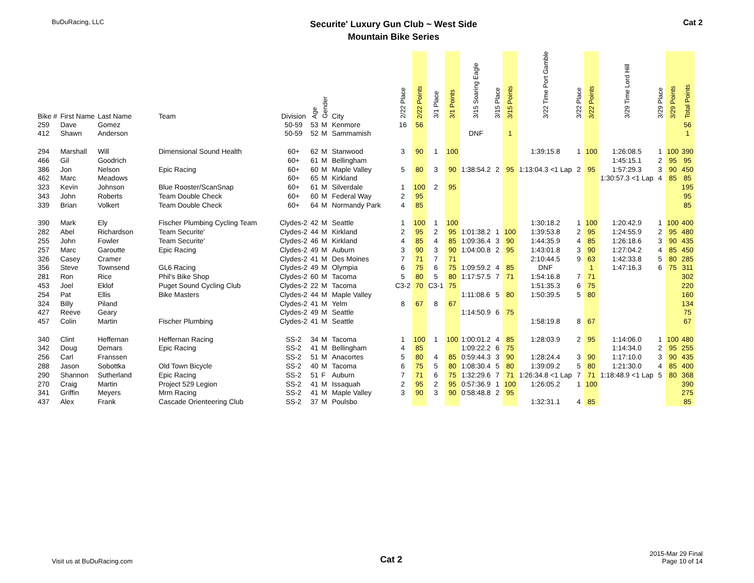BuDuRacing, LLC
Securite' Luxury Gun Club ~ West Side
Mountain Bike Series
Cat 2
| Bike # | First Name | Last Name | Team | Division | Age | Gender | City | 2/22 Place | 2/22 Points | 3/1 Place | 3/1 Points | 3/15 Soaring Eagle | 3/15 Place | 3/15 Points | 3/22 Time Port Gamble | 3/22 Place | 3/22 Points | 3/29 Time Lord Hill | 3/29 Place | 3/29 Points | Total Points |
| --- | --- | --- | --- | --- | --- | --- | --- | --- | --- | --- | --- | --- | --- | --- | --- | --- | --- | --- | --- | --- | --- |
| 259 | Dave | Gomez | | 50-59 | 53 | M | Kenmore | 16 | 56 | | | | | | | | | | | | 56 |
| 412 | Shawn | Anderson | | 50-59 | 52 | M | Sammamish | | | | | DNF | | 1 | | | | | | | 1 |
| 294 | Marshall | Will | Dimensional Sound Health | 60+ | 62 | M | Stanwood | 3 | 90 | 1 | 100 | | | | 1:39:15.8 | 1 | 100 | 1:26:08.5 | 1 | 100 | 390 |
| 466 | Gil | Goodrich | | 60+ | 61 | M | Bellingham | | | | | | | | | | | 1:45:15.1 | 2 | 95 | 95 |
| 386 | Jon | Nelson | Epic Racing | 60+ | 60 | M | Maple Valley | 5 | 80 | 3 | 90 | 1:38:54.2 | 2 | 95 | 1:13:04.3 <1 Lap | 2 | 95 | 1:57:29.3 | 3 | 90 | 450 |
| 462 | Marc | Meadows | | 60+ | 65 | M | Kirkland | | | | | | | | | | | 1:30:57.3 <1 Lap | 4 | 85 | 85 |
| 323 | Kevin | Johnson | Blue Rooster/ScanSnap | 60+ | 61 | M | Silverdale | 1 | 100 | 2 | 95 | | | | | | | | | | 195 |
| 343 | John | Roberts | Team Double Check | 60+ | 60 | M | Federal Way | 2 | 95 | | | | | | | | | | | | 95 |
| 339 | Brian | Volkert | Team Double Check | 60+ | 64 | M | Normandy Park | 4 | 85 | | | | | | | | | | | | 85 |
| 390 | Mark | Ely | Fischer Plumbing Cycling Team | Clydes-2 | 42 | M | Seattle | 1 | 100 | 1 | 100 | | | | 1:30:18.2 | 1 | 100 | 1:20:42.9 | 1 | 100 | 400 |
| 282 | Abel | Richardson | Team Securite' | Clydes-2 | 44 | M | Kirkland | 2 | 95 | 2 | 95 | 1:01:38.2 | 1 | 100 | 1:39:53.8 | 2 | 95 | 1:24:55.9 | 2 | 95 | 480 |
| 255 | John | Fowler | Team Securite' | Clydes-2 | 46 | M | Kirkland | 4 | 85 | 4 | 85 | 1:09:36.4 | 3 | 90 | 1:44:35.9 | 4 | 85 | 1:26:18.6 | 3 | 90 | 435 |
| 257 | Marc | Garoutte | Epic Racing | Clydes-2 | 49 | M | Auburn | 3 | 90 | 3 | 90 | 1:04:00.8 | 2 | 95 | 1:43:01.8 | 3 | 90 | 1:27:04.2 | 4 | 85 | 450 |
| 326 | Casey | Cramer | | Clydes-2 | 41 | M | Des Moines | 7 | 71 | 7 | 71 | | | | 2:10:44.5 | 9 | 63 | 1:42:33.8 | 5 | 80 | 285 |
| 356 | Steve | Townsend | GL6 Racing | Clydes-2 | 49 | M | Olympia | 6 | 75 | 6 | 75 | 1:09:59.2 | 4 | 85 | DNF | | 1 | 1:47:16.3 | 6 | 75 | 311 |
| 281 | Ron | Rice | Phil's Bike Shop | Clydes-2 | 60 | M | Tacoma | 5 | 80 | 5 | 80 | 1:17:57.5 | 7 | 71 | 1:54:16.8 | 7 | 71 | | | | 302 |
| 453 | Joel | Eklof | Puget Sound Cycling Club | Clydes-2 | 22 | M | Tacoma | C3-2 | 70 | C3-1 | 75 | | | | 1:51:35.3 | 6 | 75 | | | | 220 |
| 254 | Pat | Ellis | Bike Masters | Clydes-2 | 44 | M | Maple Valley | | | | | 1:11:08.6 | 5 | 80 | 1:50:39.5 | 5 | 80 | | | | 160 |
| 324 | Billy | Piland | | Clydes-2 | 41 | M | Yelm | 8 | 67 | 8 | 67 | | | | | | | | | | 134 |
| 427 | Reeve | Geary | | Clydes-2 | 49 | M | Seattle | | | | | 1:14:50.9 | 6 | 75 | | | | | | | 75 |
| 457 | Colin | Martin | Fischer Plumbing | Clydes-2 | 41 | M | Seattle | | | | | | | | 1:58:19.8 | 8 | 67 | | | | 67 |
| 340 | Clint | Heffernan | Heffernan Racing | SS-2 | 34 | M | Tacoma | 1 | 100 | 1 | 100 | 1:00:01.2 | 4 | 85 | 1:28:03.9 | 2 | 95 | 1:14:06.0 | 1 | 100 | 480 |
| 342 | Doug | Demars | Epic Racing | SS-2 | 41 | M | Bellingham | 4 | 85 | | | 1:09:22.2 | 6 | 75 | | | | 1:14:34.0 | 2 | 95 | 255 |
| 256 | Carl | Franssen | | SS-2 | 51 | M | Anacortes | 5 | 80 | 4 | 85 | 0:59:44.3 | 3 | 90 | 1:28:24.4 | 3 | 90 | 1:17:10.0 | 3 | 90 | 435 |
| 288 | Jason | Sobottka | Old Town Bicycle | SS-2 | 40 | M | Tacoma | 6 | 75 | 5 | 80 | 1:08:30.4 | 5 | 80 | 1:39:09.2 | 5 | 80 | 1:21:30.0 | 4 | 85 | 400 |
| 290 | Shannon | Sutherland | Epic Racing | SS-2 | 51 | F | Auburn | 7 | 71 | 6 | 75 | 1:32:29.6 | 7 | 71 | 1:26:34.8 <1 Lap | 7 | 71 | 1:18:48.9 <1 Lap | 5 | 80 | 368 |
| 270 | Craig | Martin | Project 529 Legion | SS-2 | 41 | M | Issaquah | 2 | 95 | 2 | 95 | 0:57:36.9 | 1 | 100 | 1:26:05.2 | 1 | 100 | | | | 390 |
| 341 | Griffin | Meyers | Mrm Racing | SS-2 | 41 | M | Maple Valley | 3 | 90 | 3 | 90 | 0:58:48.8 | 2 | 95 | | | | | | | 275 |
| 437 | Alex | Frank | Cascade Orienteering Club | SS-2 | 37 | M | Poulsbo | | | | | | | | 1:32:31.1 | 4 | 85 | | | | 85 |
Visit us at BuDuRacing.com
Cat 2
2015-Mar 29 Final
Page 10 of 14